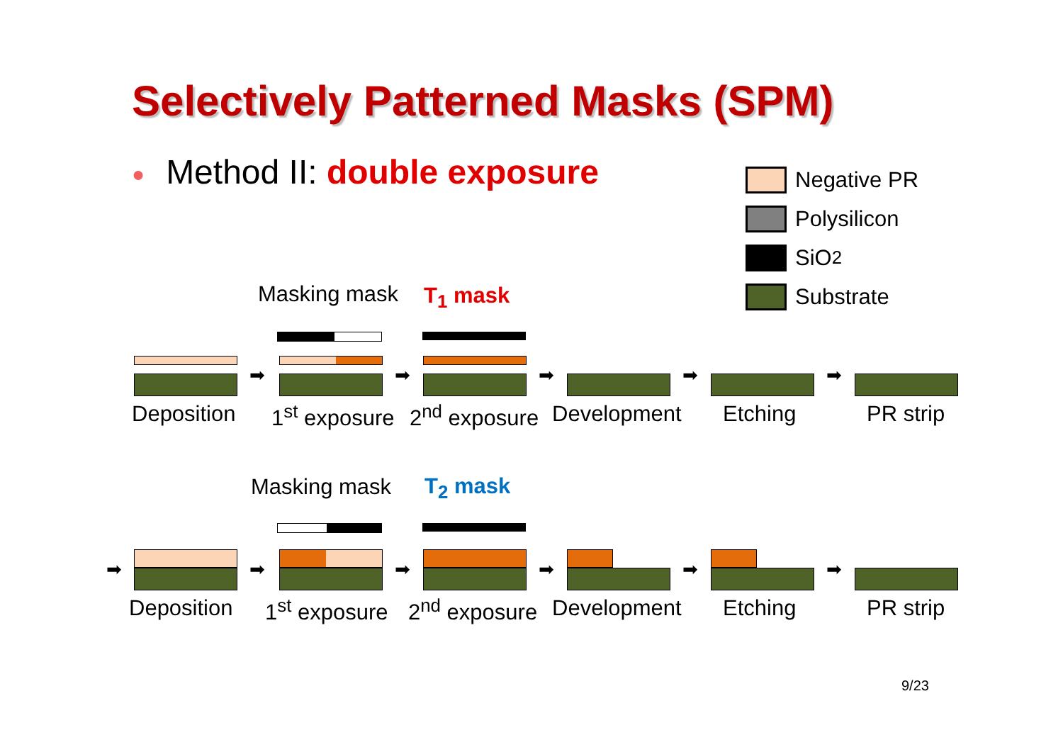Selectively Patterned Masks (SPM)
● Method II: double exposure
Negative PR
Polysilicon
SiO<sub>2</sub>
Substrate
Masking mask T<sub>1</sub> mask
➡ ➡ ➡ ➡ ➡
Deposition 1<sup>st</sup> exposure 2<sup>nd</sup> exposure Development Etching PR strip
Masking mask T<sub>2</sub> mask
➡ ➡ ➡ ➡ ➡ ➡
Deposition 1<sup>st</sup> exposure 2<sup>nd</sup> exposure Development Etching PR strip
9/23